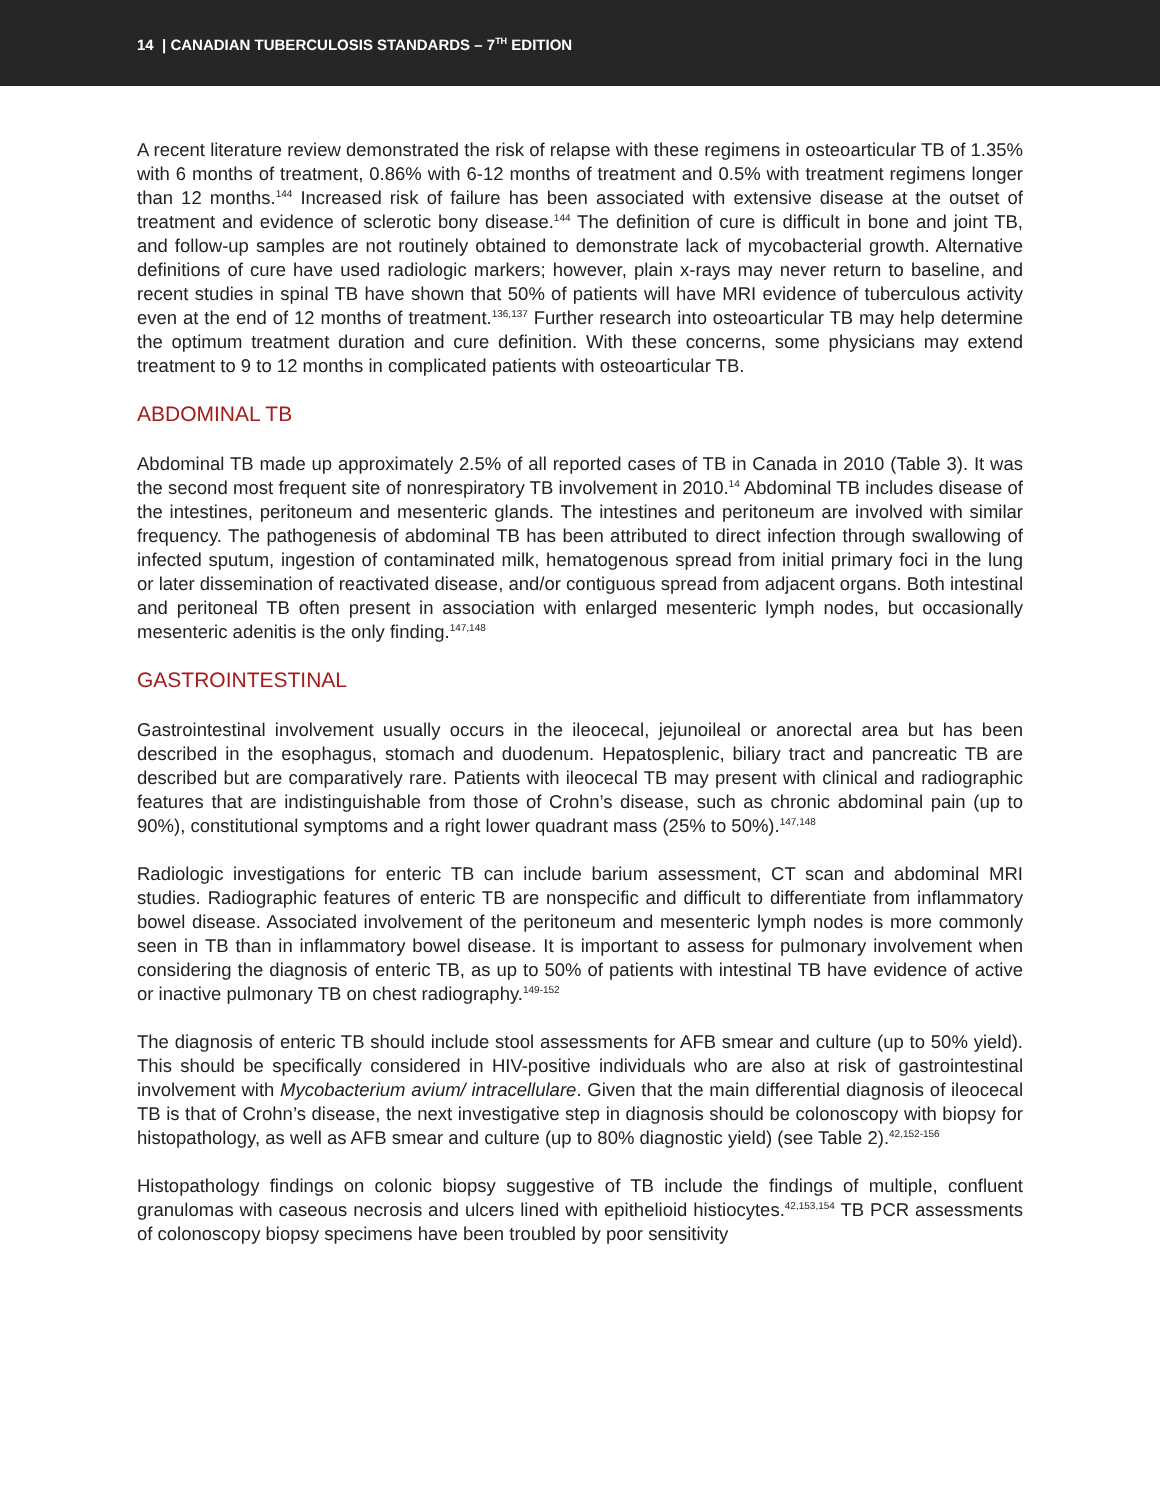14 | CANADIAN TUBERCULOSIS STANDARDS – 7<sup>TH</sup> EDITION
A recent literature review demonstrated the risk of relapse with these regimens in osteoarticular TB of 1.35% with 6 months of treatment, 0.86% with 6-12 months of treatment and 0.5% with treatment regimens longer than 12 months.<sup>144</sup> Increased risk of failure has been associated with extensive disease at the outset of treatment and evidence of sclerotic bony disease.<sup>144</sup> The definition of cure is difficult in bone and joint TB, and follow-up samples are not routinely obtained to demonstrate lack of mycobacterial growth. Alternative definitions of cure have used radiologic markers; however, plain x-rays may never return to baseline, and recent studies in spinal TB have shown that 50% of patients will have MRI evidence of tuberculous activity even at the end of 12 months of treatment.<sup>136,137</sup> Further research into osteoarticular TB may help determine the optimum treatment duration and cure definition. With these concerns, some physicians may extend treatment to 9 to 12 months in complicated patients with osteoarticular TB.
ABDOMINAL TB
Abdominal TB made up approximately 2.5% of all reported cases of TB in Canada in 2010 (Table 3). It was the second most frequent site of nonrespiratory TB involvement in 2010.<sup>14</sup> Abdominal TB includes disease of the intestines, peritoneum and mesenteric glands. The intestines and peritoneum are involved with similar frequency. The pathogenesis of abdominal TB has been attributed to direct infection through swallowing of infected sputum, ingestion of contaminated milk, hematogenous spread from initial primary foci in the lung or later dissemination of reactivated disease, and/or contiguous spread from adjacent organs. Both intestinal and peritoneal TB often present in association with enlarged mesenteric lymph nodes, but occasionally mesenteric adenitis is the only finding.<sup>147,148</sup>
GASTROINTESTINAL
Gastrointestinal involvement usually occurs in the ileocecal, jejunoileal or anorectal area but has been described in the esophagus, stomach and duodenum. Hepatosplenic, biliary tract and pancreatic TB are described but are comparatively rare. Patients with ileocecal TB may present with clinical and radiographic features that are indistinguishable from those of Crohn’s disease, such as chronic abdominal pain (up to 90%), constitutional symptoms and a right lower quadrant mass (25% to 50%).<sup>147,148</sup>
Radiologic investigations for enteric TB can include barium assessment, CT scan and abdominal MRI studies. Radiographic features of enteric TB are nonspecific and difficult to differentiate from inflammatory bowel disease. Associated involvement of the peritoneum and mesenteric lymph nodes is more commonly seen in TB than in inflammatory bowel disease. It is important to assess for pulmonary involvement when considering the diagnosis of enteric TB, as up to 50% of patients with intestinal TB have evidence of active or inactive pulmonary TB on chest radiography.<sup>149-152</sup>
The diagnosis of enteric TB should include stool assessments for AFB smear and culture (up to 50% yield). This should be specifically considered in HIV-positive individuals who are also at risk of gastrointestinal involvement with Mycobacterium avium/ intracellulare. Given that the main differential diagnosis of ileocecal TB is that of Crohn’s disease, the next investigative step in diagnosis should be colonoscopy with biopsy for histopathology, as well as AFB smear and culture (up to 80% diagnostic yield) (see Table 2).<sup>42,152-156</sup>
Histopathology findings on colonic biopsy suggestive of TB include the findings of multiple, confluent granulomas with caseous necrosis and ulcers lined with epithelioid histiocytes.<sup>42,153,154</sup> TB PCR assessments of colonoscopy biopsy specimens have been troubled by poor sensitivity